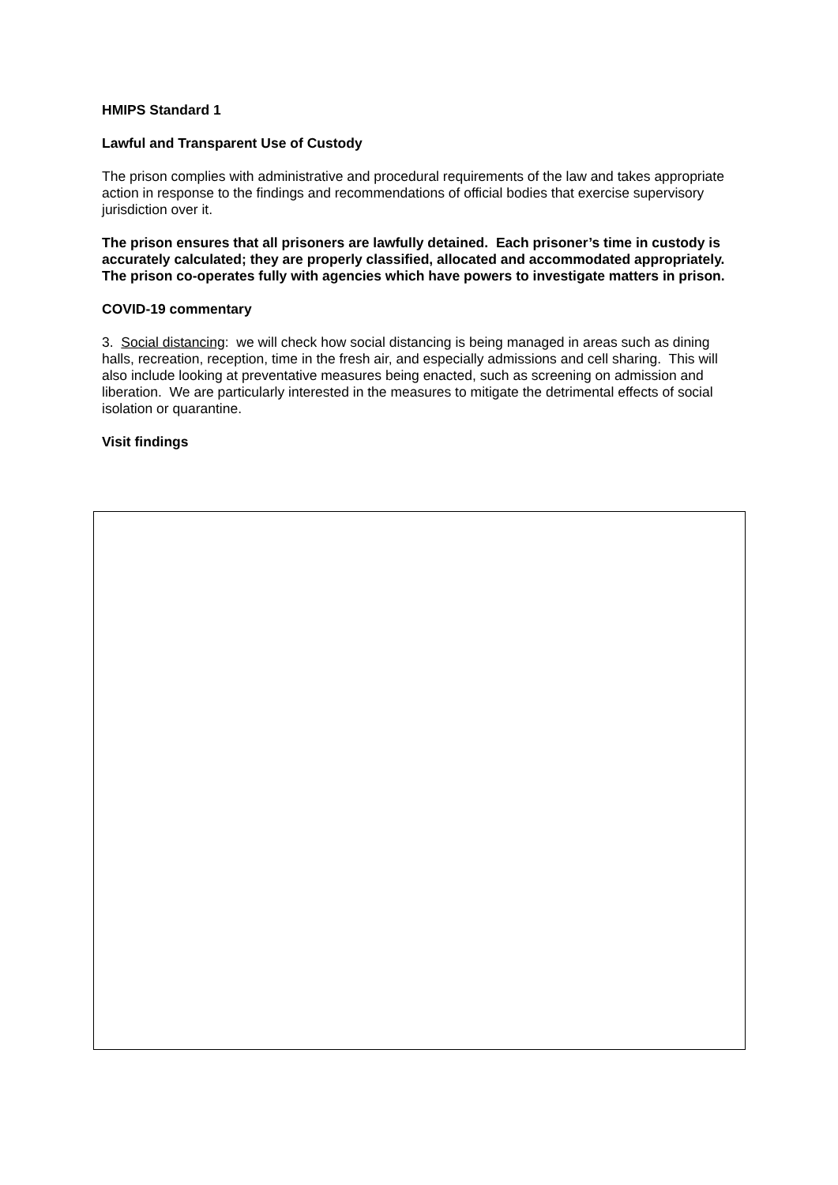HMIPS Standard 1
Lawful and Transparent Use of Custody
The prison complies with administrative and procedural requirements of the law and takes appropriate action in response to the findings and recommendations of official bodies that exercise supervisory jurisdiction over it.
The prison ensures that all prisoners are lawfully detained. Each prisoner’s time in custody is accurately calculated; they are properly classified, allocated and accommodated appropriately. The prison co-operates fully with agencies which have powers to investigate matters in prison.
COVID-19 commentary
3. Social distancing: we will check how social distancing is being managed in areas such as dining halls, recreation, reception, time in the fresh air, and especially admissions and cell sharing. This will also include looking at preventative measures being enacted, such as screening on admission and liberation. We are particularly interested in the measures to mitigate the detrimental effects of social isolation or quarantine.
Visit findings